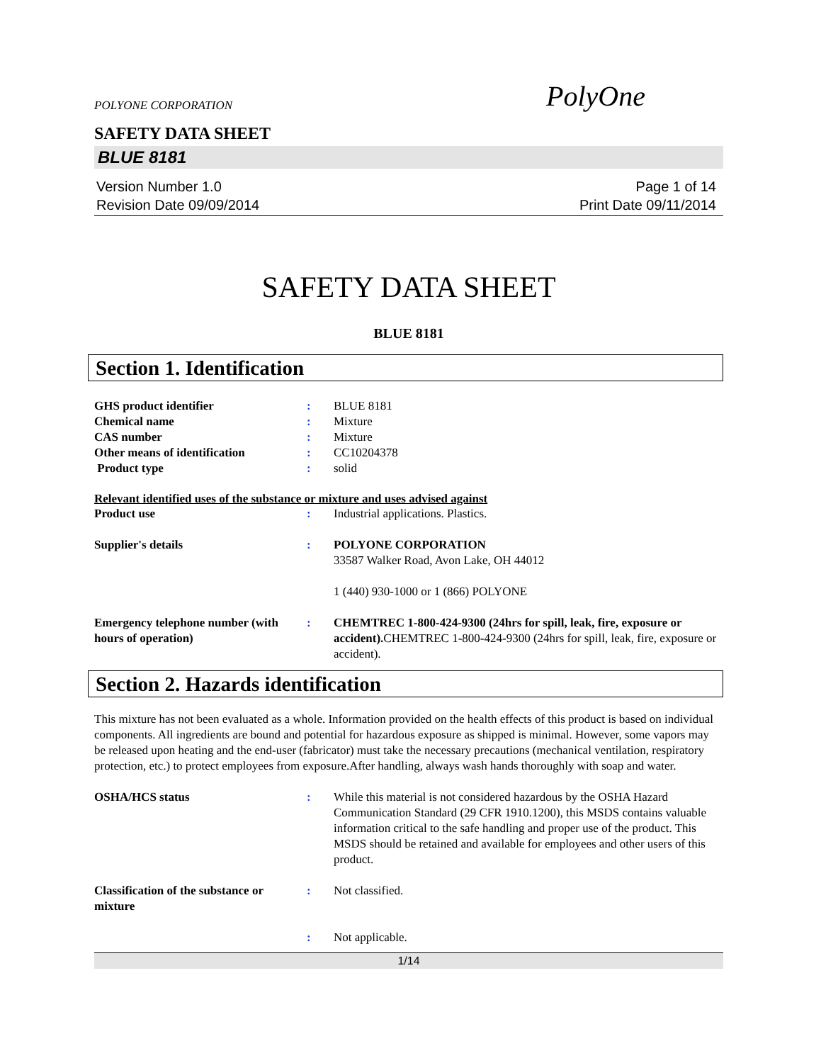POLYONE CORPORATION
PolyOne
SAFETY DATA SHEET
BLUE 8181
Version Number 1.0
Revision Date 09/09/2014
Page 1 of 14
Print Date 09/11/2014
SAFETY DATA SHEET
BLUE 8181
Section 1. Identification
GHS product identifier : BLUE 8181
Chemical name : Mixture
CAS number : Mixture
Other means of identification : CC10204378
Product type : solid
Relevant identified uses of the substance or mixture and uses advised against
Product use : Industrial applications. Plastics.
Supplier's details : POLYONE CORPORATION
33587 Walker Road, Avon Lake, OH 44012
1 (440) 930-1000 or 1 (866) POLYONE
Emergency telephone number (with hours of operation)
: CHEMTREC 1-800-424-9300 (24hrs for spill, leak, fire, exposure or accident). CHEMTREC 1-800-424-9300 (24hrs for spill, leak, fire, exposure or accident).
Section 2. Hazards identification
This mixture has not been evaluated as a whole. Information provided on the health effects of this product is based on individual components. All ingredients are bound and potential for hazardous exposure as shipped is minimal. However, some vapors may be released upon heating and the end-user (fabricator) must take the necessary precautions (mechanical ventilation, respiratory protection, etc.) to protect employees from exposure.After handling, always wash hands thoroughly with soap and water.
OSHA/HCS status : While this material is not considered hazardous by the OSHA Hazard Communication Standard (29 CFR 1910.1200), this MSDS contains valuable information critical to the safe handling and proper use of the product. This MSDS should be retained and available for employees and other users of this product.
Classification of the substance or mixture
: Not classified.
: Not applicable.
1/14